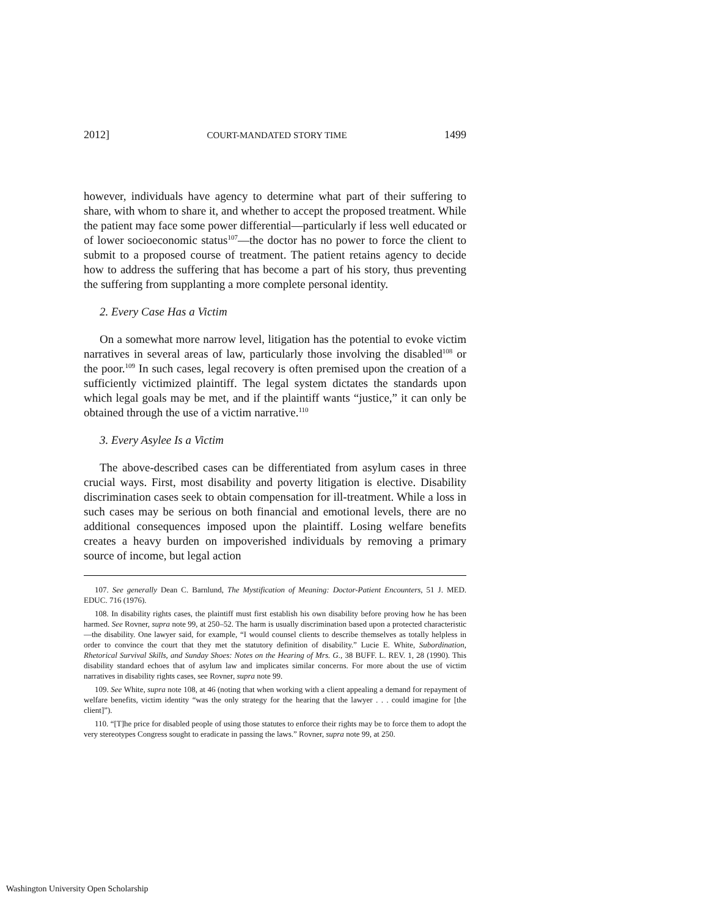2012] COURT-MANDATED STORY TIME 1499
however, individuals have agency to determine what part of their suffering to share, with whom to share it, and whether to accept the proposed treatment. While the patient may face some power differential—particularly if less well educated or of lower socioeconomic status<sup>107</sup>—the doctor has no power to force the client to submit to a proposed course of treatment. The patient retains agency to decide how to address the suffering that has become a part of his story, thus preventing the suffering from supplanting a more complete personal identity.
2. Every Case Has a Victim
On a somewhat more narrow level, litigation has the potential to evoke victim narratives in several areas of law, particularly those involving the disabled<sup>108</sup> or the poor.<sup>109</sup> In such cases, legal recovery is often premised upon the creation of a sufficiently victimized plaintiff. The legal system dictates the standards upon which legal goals may be met, and if the plaintiff wants “justice,” it can only be obtained through the use of a victim narrative.<sup>110</sup>
3. Every Asylee Is a Victim
The above-described cases can be differentiated from asylum cases in three crucial ways. First, most disability and poverty litigation is elective. Disability discrimination cases seek to obtain compensation for ill-treatment. While a loss in such cases may be serious on both financial and emotional levels, there are no additional consequences imposed upon the plaintiff. Losing welfare benefits creates a heavy burden on impoverished individuals by removing a primary source of income, but legal action
107. See generally Dean C. Barnlund, The Mystification of Meaning: Doctor-Patient Encounters, 51 J. MED. EDUC. 716 (1976).
108. In disability rights cases, the plaintiff must first establish his own disability before proving how he has been harmed. See Rovner, supra note 99, at 250–52. The harm is usually discrimination based upon a protected characteristic—the disability. One lawyer said, for example, “I would counsel clients to describe themselves as totally helpless in order to convince the court that they met the statutory definition of disability.” Lucie E. White, Subordination, Rhetorical Survival Skills, and Sunday Shoes: Notes on the Hearing of Mrs. G., 38 BUFF. L. REV. 1, 28 (1990). This disability standard echoes that of asylum law and implicates similar concerns. For more about the use of victim narratives in disability rights cases, see Rovner, supra note 99.
109. See White, supra note 108, at 46 (noting that when working with a client appealing a demand for repayment of welfare benefits, victim identity “was the only strategy for the hearing that the lawyer . . . could imagine for [the client]”).
110. “[T]he price for disabled people of using those statutes to enforce their rights may be to force them to adopt the very stereotypes Congress sought to eradicate in passing the laws.” Rovner, supra note 99, at 250.
Washington University Open Scholarship